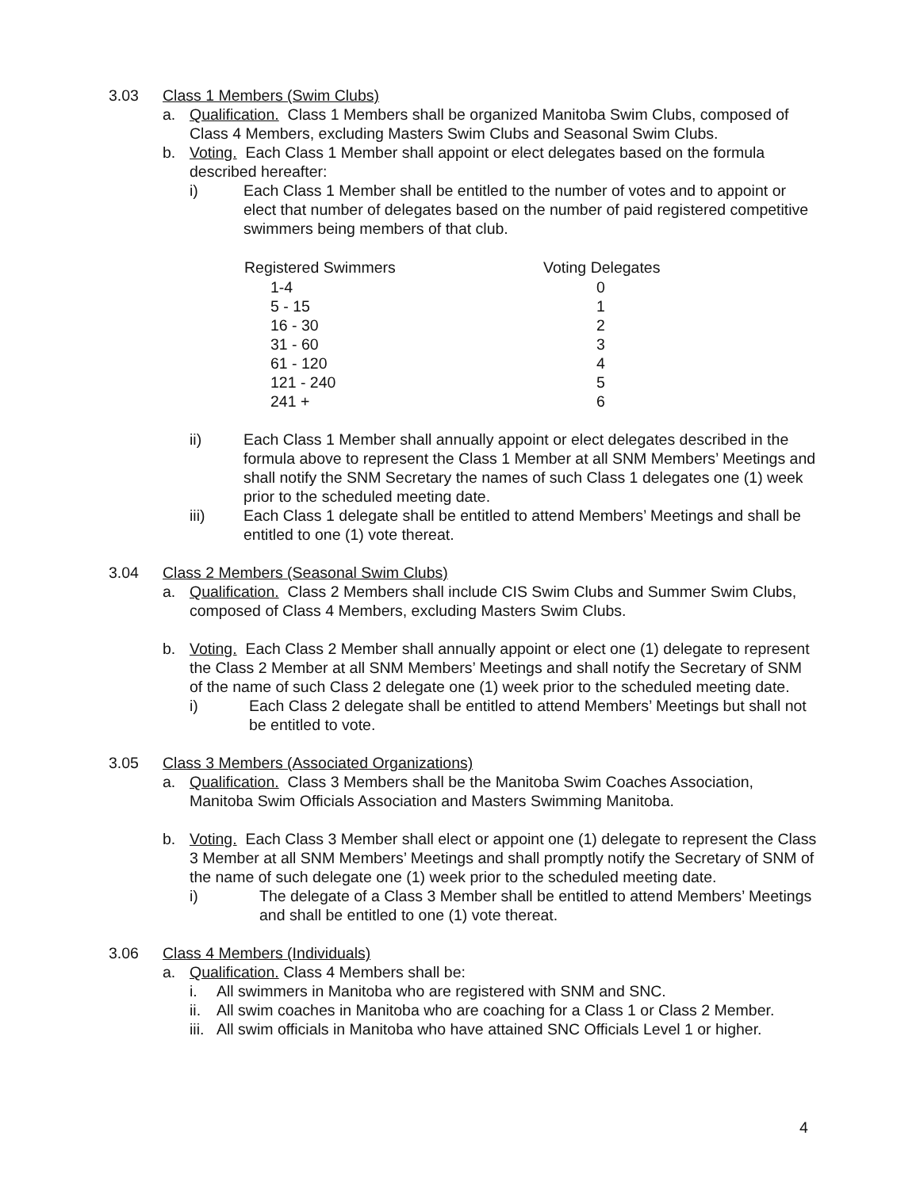3.03 Class 1 Members (Swim Clubs)
a. Qualification. Class 1 Members shall be organized Manitoba Swim Clubs, composed of Class 4 Members, excluding Masters Swim Clubs and Seasonal Swim Clubs.
b. Voting. Each Class 1 Member shall appoint or elect delegates based on the formula described hereafter:
i) Each Class 1 Member shall be entitled to the number of votes and to appoint or elect that number of delegates based on the number of paid registered competitive swimmers being members of that club.
| Registered Swimmers | Voting Delegates |
| --- | --- |
| 1-4 | 0 |
| 5 - 15 | 1 |
| 16 - 30 | 2 |
| 31 - 60 | 3 |
| 61 - 120 | 4 |
| 121 - 240 | 5 |
| 241 + | 6 |
ii) Each Class 1 Member shall annually appoint or elect delegates described in the formula above to represent the Class 1 Member at all SNM Members’ Meetings and shall notify the SNM Secretary the names of such Class 1 delegates one (1) week prior to the scheduled meeting date.
iii) Each Class 1 delegate shall be entitled to attend Members’ Meetings and shall be entitled to one (1) vote thereat.
3.04 Class 2 Members (Seasonal Swim Clubs)
a. Qualification. Class 2 Members shall include CIS Swim Clubs and Summer Swim Clubs, composed of Class 4 Members, excluding Masters Swim Clubs.
b. Voting. Each Class 2 Member shall annually appoint or elect one (1) delegate to represent the Class 2 Member at all SNM Members’ Meetings and shall notify the Secretary of SNM of the name of such Class 2 delegate one (1) week prior to the scheduled meeting date.
i) Each Class 2 delegate shall be entitled to attend Members’ Meetings but shall not be entitled to vote.
3.05 Class 3 Members (Associated Organizations)
a. Qualification. Class 3 Members shall be the Manitoba Swim Coaches Association, Manitoba Swim Officials Association and Masters Swimming Manitoba.
b. Voting. Each Class 3 Member shall elect or appoint one (1) delegate to represent the Class 3 Member at all SNM Members’ Meetings and shall promptly notify the Secretary of SNM of the name of such delegate one (1) week prior to the scheduled meeting date.
i) The delegate of a Class 3 Member shall be entitled to attend Members’ Meetings and shall be entitled to one (1) vote thereat.
3.06 Class 4 Members (Individuals)
a. Qualification. Class 4 Members shall be:
i. All swimmers in Manitoba who are registered with SNM and SNC.
ii. All swim coaches in Manitoba who are coaching for a Class 1 or Class 2 Member.
iii. All swim officials in Manitoba who have attained SNC Officials Level 1 or higher.
4